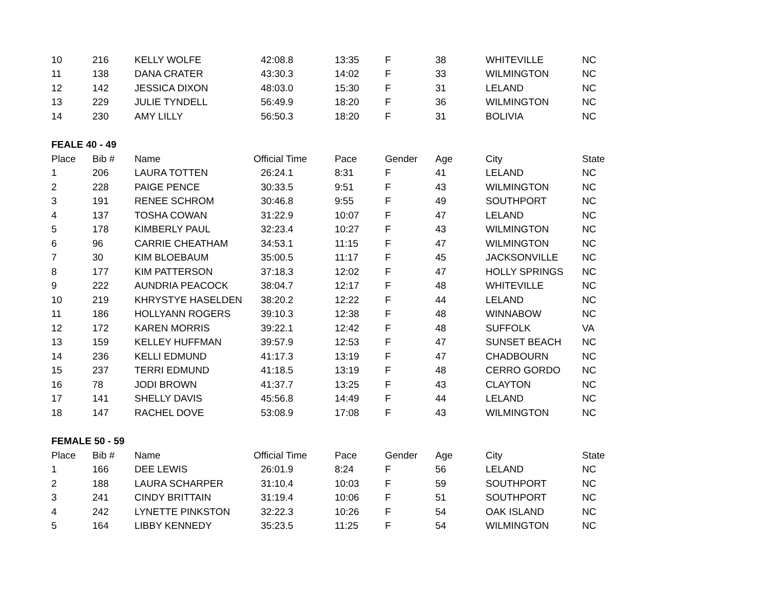| 10 | 216 | KELLY WOLFE | 42:08.8 | 13:35 | F | 38 | WHITEVILLE | NC |
| 11 | 138 | DANA CRATER | 43:30.3 | 14:02 | F | 33 | WILMINGTON | NC |
| 12 | 142 | JESSICA DIXON | 48:03.0 | 15:30 | F | 31 | LELAND | NC |
| 13 | 229 | JULIE TYNDELL | 56:49.9 | 18:20 | F | 36 | WILMINGTON | NC |
| 14 | 230 | AMY LILLY | 56:50.3 | 18:20 | F | 31 | BOLIVIA | NC |
| FEALE 40 - 49 | | | | | | | | |
| Place | Bib # | Name | Official Time | Pace | Gender | Age | City | State |
| 1 | 206 | LAURA TOTTEN | 26:24.1 | 8:31 | F | 41 | LELAND | NC |
| 2 | 228 | PAIGE PENCE | 30:33.5 | 9:51 | F | 43 | WILMINGTON | NC |
| 3 | 191 | RENEE SCHROM | 30:46.8 | 9:55 | F | 49 | SOUTHPORT | NC |
| 4 | 137 | TOSHA COWAN | 31:22.9 | 10:07 | F | 47 | LELAND | NC |
| 5 | 178 | KIMBERLY PAUL | 32:23.4 | 10:27 | F | 43 | WILMINGTON | NC |
| 6 | 96 | CARRIE CHEATHAM | 34:53.1 | 11:15 | F | 47 | WILMINGTON | NC |
| 7 | 30 | KIM BLOEBAUM | 35:00.5 | 11:17 | F | 45 | JACKSONVILLE | NC |
| 8 | 177 | KIM PATTERSON | 37:18.3 | 12:02 | F | 47 | HOLLY SPRINGS | NC |
| 9 | 222 | AUNDRIA PEACOCK | 38:04.7 | 12:17 | F | 48 | WHITEVILLE | NC |
| 10 | 219 | KHRYSTYE HASELDEN | 38:20.2 | 12:22 | F | 44 | LELAND | NC |
| 11 | 186 | HOLLYANN ROGERS | 39:10.3 | 12:38 | F | 48 | WINNABOW | NC |
| 12 | 172 | KAREN MORRIS | 39:22.1 | 12:42 | F | 48 | SUFFOLK | VA |
| 13 | 159 | KELLEY HUFFMAN | 39:57.9 | 12:53 | F | 47 | SUNSET BEACH | NC |
| 14 | 236 | KELLI EDMUND | 41:17.3 | 13:19 | F | 47 | CHADBOURN | NC |
| 15 | 237 | TERRI EDMUND | 41:18.5 | 13:19 | F | 48 | CERRO GORDO | NC |
| 16 | 78 | JODI BROWN | 41:37.7 | 13:25 | F | 43 | CLAYTON | NC |
| 17 | 141 | SHELLY DAVIS | 45:56.8 | 14:49 | F | 44 | LELAND | NC |
| 18 | 147 | RACHEL DOVE | 53:08.9 | 17:08 | F | 43 | WILMINGTON | NC |
| FEMALE 50 - 59 | | | | | | | | |
| Place | Bib # | Name | Official Time | Pace | Gender | Age | City | State |
| 1 | 166 | DEE LEWIS | 26:01.9 | 8:24 | F | 56 | LELAND | NC |
| 2 | 188 | LAURA SCHARPER | 31:10.4 | 10:03 | F | 59 | SOUTHPORT | NC |
| 3 | 241 | CINDY BRITTAIN | 31:19.4 | 10:06 | F | 51 | SOUTHPORT | NC |
| 4 | 242 | LYNETTE PINKSTON | 32:22.3 | 10:26 | F | 54 | OAK ISLAND | NC |
| 5 | 164 | LIBBY KENNEDY | 35:23.5 | 11:25 | F | 54 | WILMINGTON | NC |